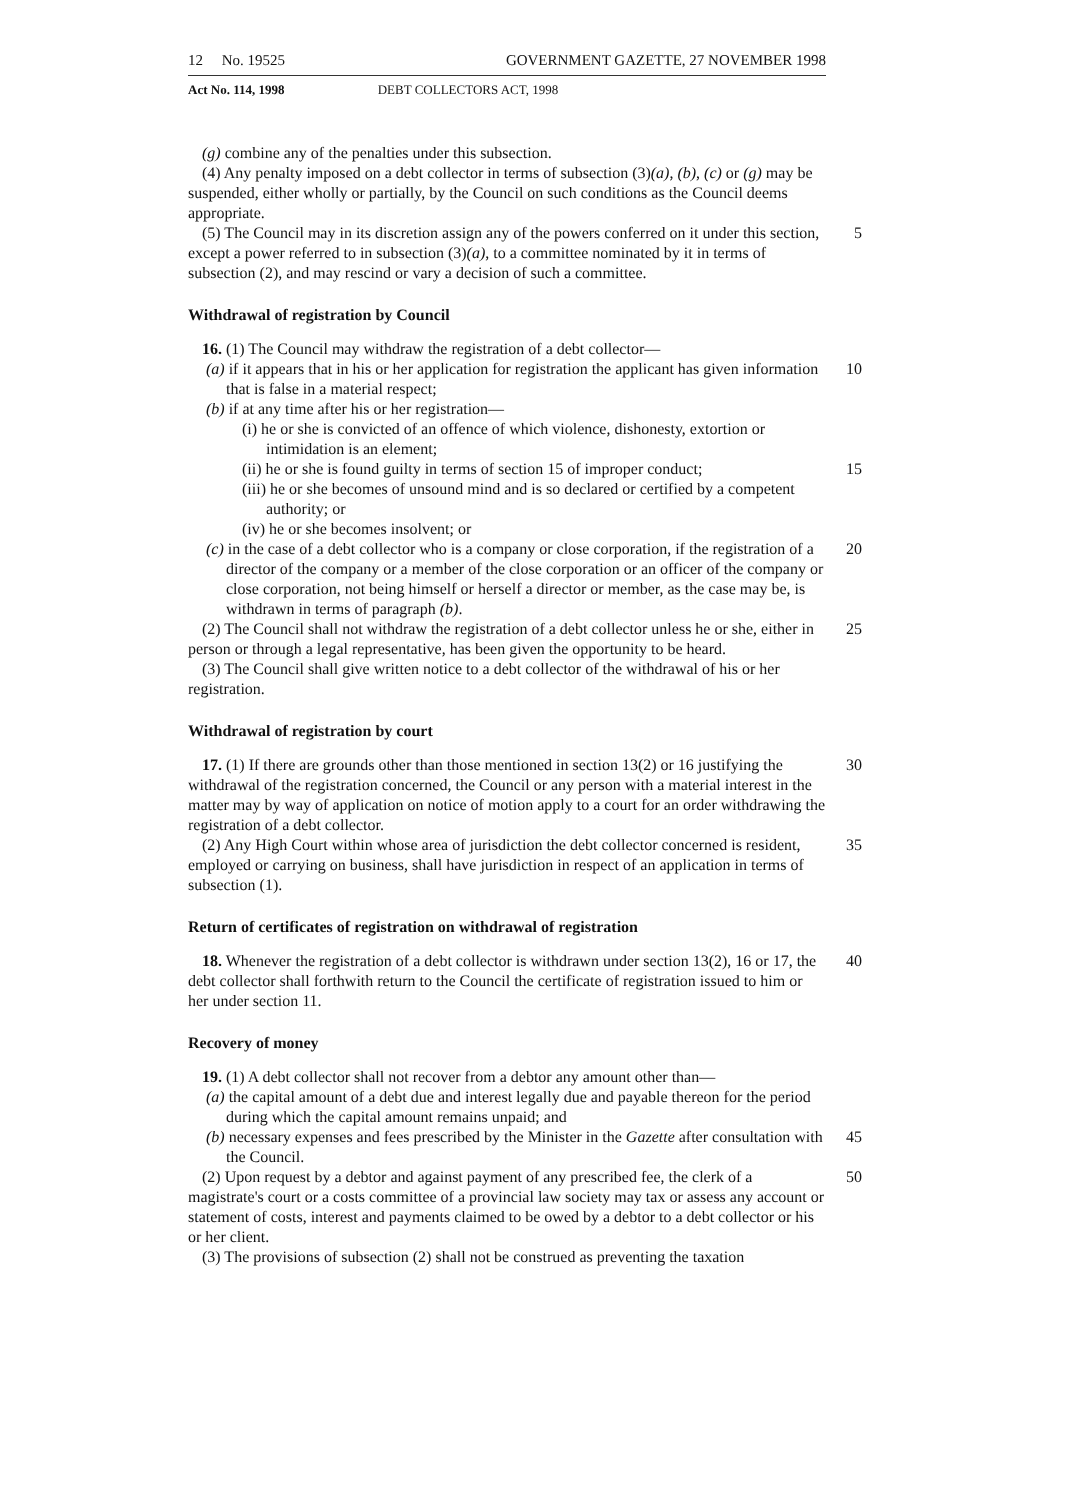12 No. 19525 GOVERNMENT GAZETTE, 27 NOVEMBER 1998
Act No. 114, 1998 DEBT COLLECTORS ACT, 1998
(g) combine any of the penalties under this subsection.
(4) Any penalty imposed on a debt collector in terms of subsection (3)(a), (b), (c) or (g) may be suspended, either wholly or partially, by the Council on such conditions as the Council deems appropriate.
(5) The Council may in its discretion assign any of the powers conferred on it under 5 this section, except a power referred to in subsection (3)(a), to a committee nominated by it in terms of subsection (2), and may rescind or vary a decision of such a committee.
Withdrawal of registration by Council
16. (1) The Council may withdraw the registration of a debt collector—
(a) if it appears that in his or her application for registration the applicant has 10 given information that is false in a material respect;
(b) if at any time after his or her registration—
(i) he or she is convicted of an offence of which violence, dishonesty, extortion or intimidation is an element;
(ii) he or she is found guilty in terms of section 15 of improper conduct; 15
(iii) he or she becomes of unsound mind and is so declared or certified by a competent authority; or
(iv) he or she becomes insolvent; or
(c) in the case of a debt collector who is a company or close corporation, if the registration of a director of the company or a member of the close corporation 20 or an officer of the company or close corporation, not being himself or herself a director or member, as the case may be, is withdrawn in terms of paragraph (b).
(2) The Council shall not withdraw the registration of a debt collector unless he or she, either in person or through a legal representative, has been given the opportunity to be 25 heard.
(3) The Council shall give written notice to a debt collector of the withdrawal of his or her registration.
Withdrawal of registration by court
17. (1) If there are grounds other than those mentioned in section 13(2) or 16 30 justifying the withdrawal of the registration concerned, the Council or any person with a material interest in the matter may by way of application on notice of motion apply to a court for an order withdrawing the registration of a debt collector.
(2) Any High Court within whose area of jurisdiction the debt collector concerned is resident, employed or carrying on business, shall have jurisdiction in respect of an 35 application in terms of subsection (1).
Return of certificates of registration on withdrawal of registration
18. Whenever the registration of a debt collector is withdrawn under section 13(2), 16 or 17, the debt collector shall forthwith return to the Council the certificate of registration issued to him or her under section 11. 40
Recovery of money
19. (1) A debt collector shall not recover from a debtor any amount other than—
(a) the capital amount of a debt due and interest legally due and payable thereon for the period during which the capital amount remains unpaid; and
(b) necessary expenses and fees prescribed by the Minister in the Gazette after 45 consultation with the Council.
(2) Upon request by a debtor and against payment of any prescribed fee, the clerk of a magistrate's court or a costs committee of a provincial law society may tax or assess any account or statement of costs, interest and payments claimed to be owed by a debtor to a debt collector or his or her client. 50
(3) The provisions of subsection (2) shall not be construed as preventing the taxation